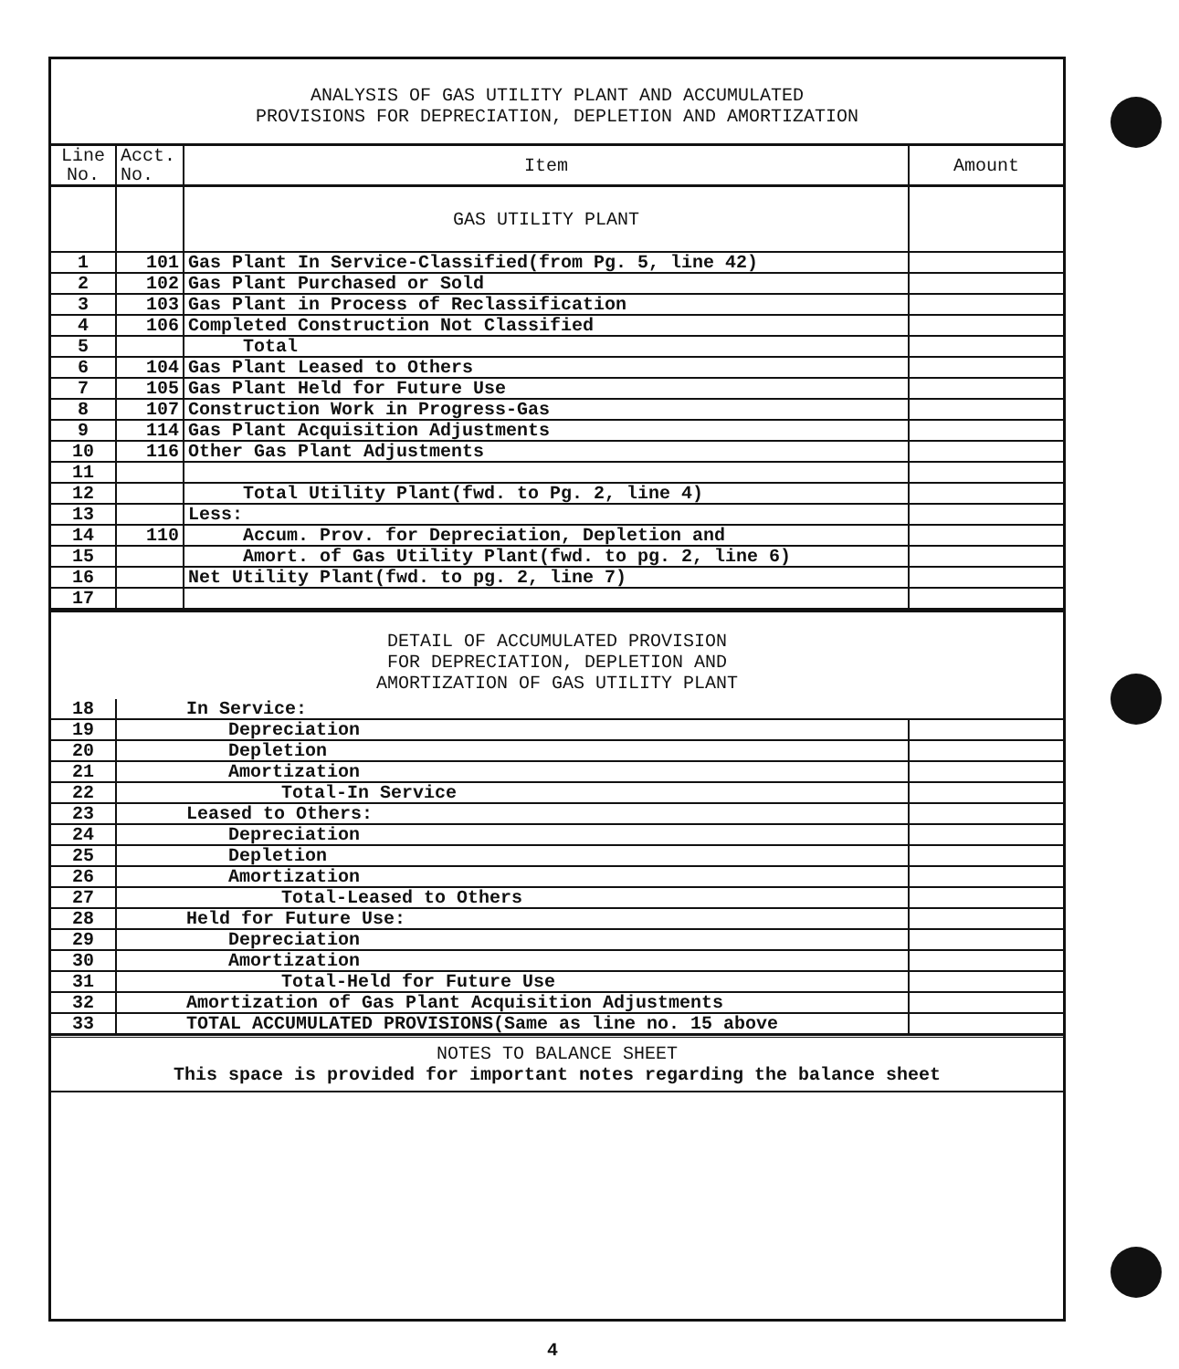ANALYSIS OF GAS UTILITY PLANT AND ACCUMULATED
PROVISIONS FOR DEPRECIATION, DEPLETION AND AMORTIZATION
| Line No. | Acct. No. | Item | Amount |
| --- | --- | --- | --- |
| | | GAS UTILITY PLANT | |
| 1 | 101 | Gas Plant In Service-Classified(from Pg. 5, line 42) | |
| 2 | 102 | Gas Plant Purchased or Sold | |
| 3 | 103 | Gas Plant in Process of Reclassification | |
| 4 | 106 | Completed Construction Not Classified | |
| 5 | | Total | |
| 6 | 104 | Gas Plant Leased to Others | |
| 7 | 105 | Gas Plant Held for Future Use | |
| 8 | 107 | Construction Work in Progress-Gas | |
| 9 | 114 | Gas Plant Acquisition Adjustments | |
| 10 | 116 | Other Gas Plant Adjustments | |
| 11 | | | |
| 12 | | Total Utility Plant(fwd. to Pg. 2, line 4) | |
| 13 | | Less: | |
| 14 | 110 | Accum. Prov. for Depreciation, Depletion and | |
| 15 | | Amort. of Gas Utility Plant(fwd. to pg. 2, line 6) | |
| 16 | | Net Utility Plant(fwd. to pg. 2, line 7) | |
| 17 | | | |
DETAIL OF ACCUMULATED PROVISION
FOR DEPRECIATION, DEPLETION AND
AMORTIZATION OF GAS UTILITY PLANT
| 18 | In Service: | |
| 19 | Depreciation | |
| 20 | Depletion | |
| 21 | Amortization | |
| 22 | Total-In Service | |
| 23 | Leased to Others: | |
| 24 | Depreciation | |
| 25 | Depletion | |
| 26 | Amortization | |
| 27 | Total-Leased to Others | |
| 28 | Held for Future Use: | |
| 29 | Depreciation | |
| 30 | Amortization | |
| 31 | Total-Held for Future Use | |
| 32 | Amortization of Gas Plant Acquisition Adjustments | |
| 33 | TOTAL ACCUMULATED PROVISIONS(Same as line no. 15 above | |
NOTES TO BALANCE SHEET
This space is provided for important notes regarding the balance sheet
4